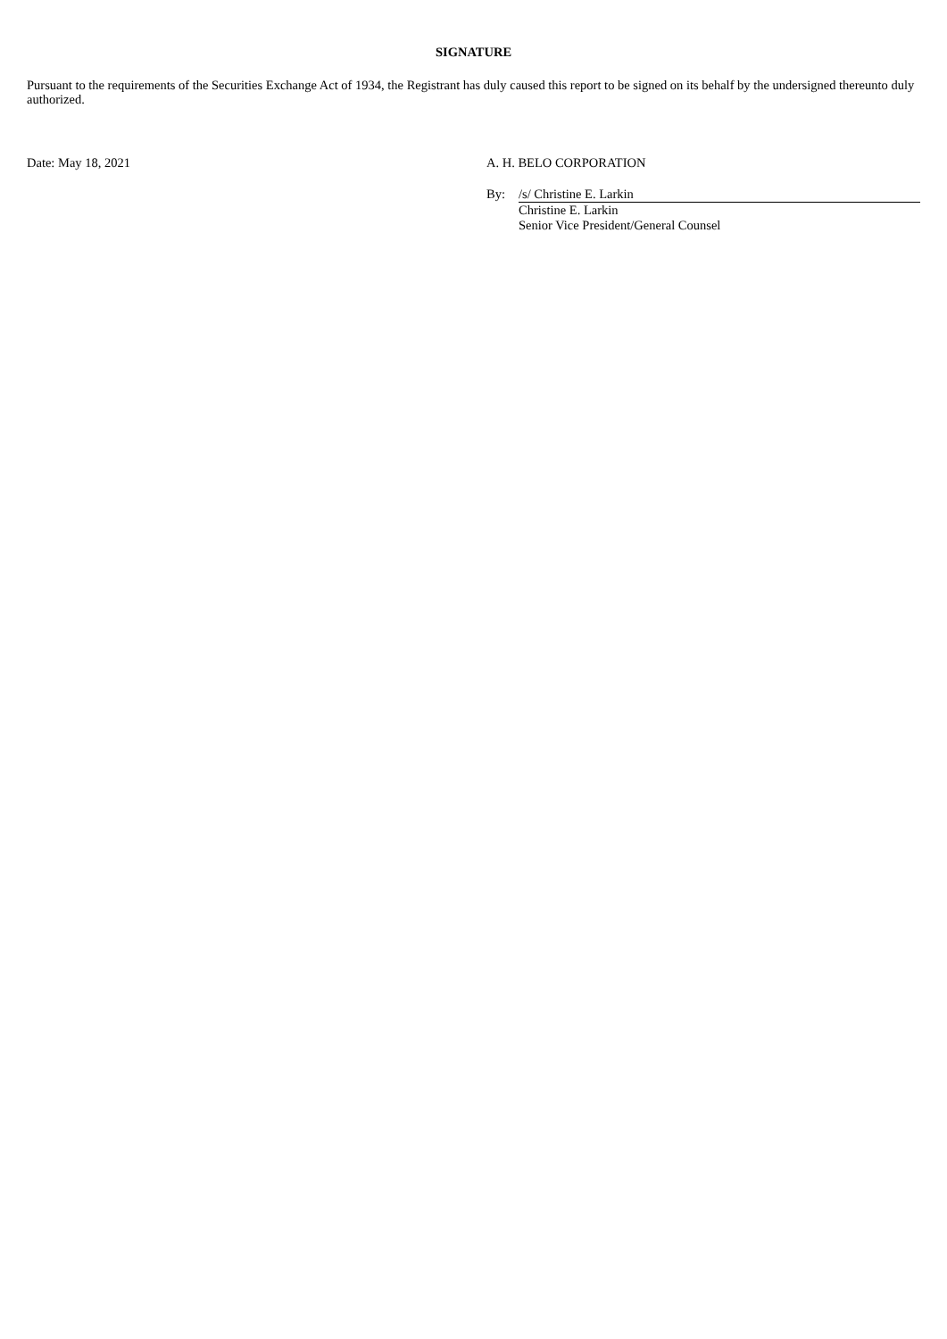SIGNATURE
Pursuant to the requirements of the Securities Exchange Act of 1934, the Registrant has duly caused this report to be signed on its behalf by the undersigned thereunto duly authorized.
Date: May 18, 2021 A. H. BELO CORPORATION
By: /s/ Christine E. Larkin
Christine E. Larkin
Senior Vice President/General Counsel